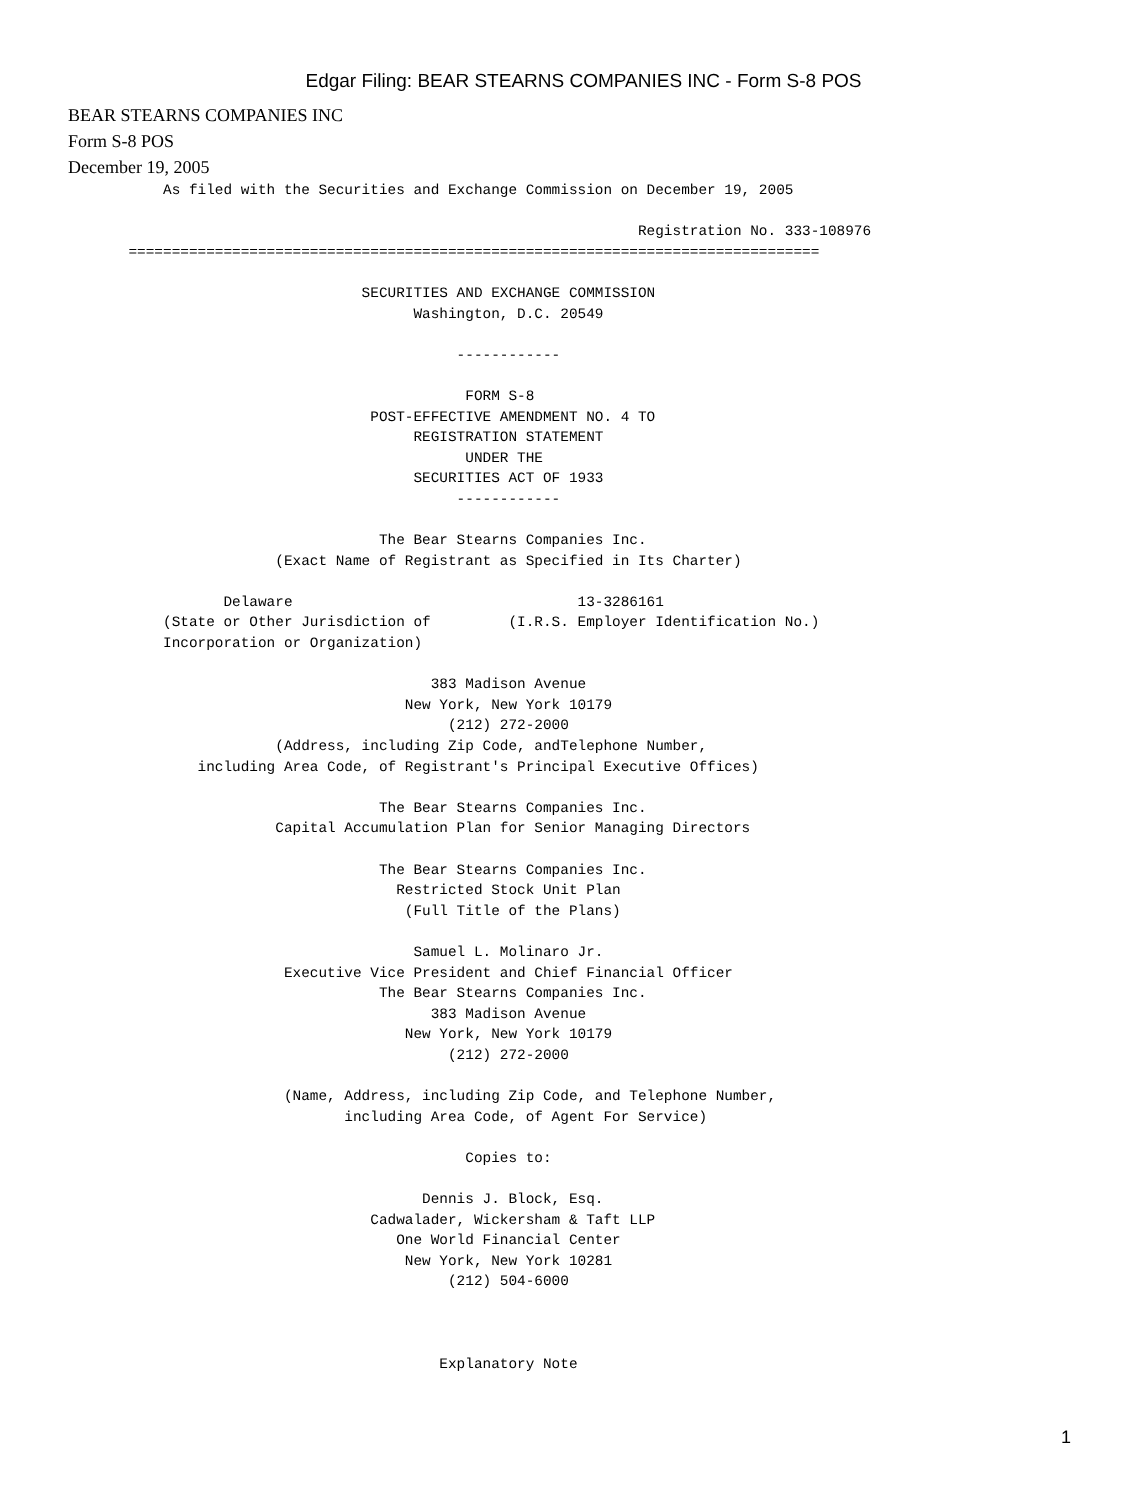Edgar Filing: BEAR STEARNS COMPANIES INC - Form S-8 POS
BEAR STEARNS COMPANIES INC
Form S-8 POS
December 19, 2005
           As filed with the Securities and Exchange Commission on December 19, 2005

                                                                  Registration No. 333-108976
       ================================================================================

                                  SECURITIES AND EXCHANGE COMMISSION
                                        Washington, D.C. 20549

                                             ------------

                                              FORM S-8
                                   POST-EFFECTIVE AMENDMENT NO. 4 TO
                                        REGISTRATION STATEMENT
                                              UNDER THE
                                        SECURITIES ACT OF 1933
                                             ------------

                                    The Bear Stearns Companies Inc.
                        (Exact Name of Registrant as Specified in Its Charter)

                  Delaware                                 13-3286161
           (State or Other Jurisdiction of         (I.R.S. Employer Identification No.)
           Incorporation or Organization)

                                          383 Madison Avenue
                                       New York, New York 10179
                                            (212) 272-2000
                        (Address, including Zip Code, andTelephone Number,
               including Area Code, of Registrant's Principal Executive Offices)

                                    The Bear Stearns Companies Inc.
                        Capital Accumulation Plan for Senior Managing Directors

                                    The Bear Stearns Companies Inc.
                                      Restricted Stock Unit Plan
                                       (Full Title of the Plans)

                                        Samuel L. Molinaro Jr.
                         Executive Vice President and Chief Financial Officer
                                    The Bear Stearns Companies Inc.
                                          383 Madison Avenue
                                       New York, New York 10179
                                            (212) 272-2000

                         (Name, Address, including Zip Code, and Telephone Number,
                                including Area Code, of Agent For Service)

                                              Copies to:

                                         Dennis J. Block, Esq.
                                   Cadwalader, Wickersham & Taft LLP
                                      One World Financial Center
                                       New York, New York 10281
                                            (212) 504-6000



                                           Explanatory Note
1